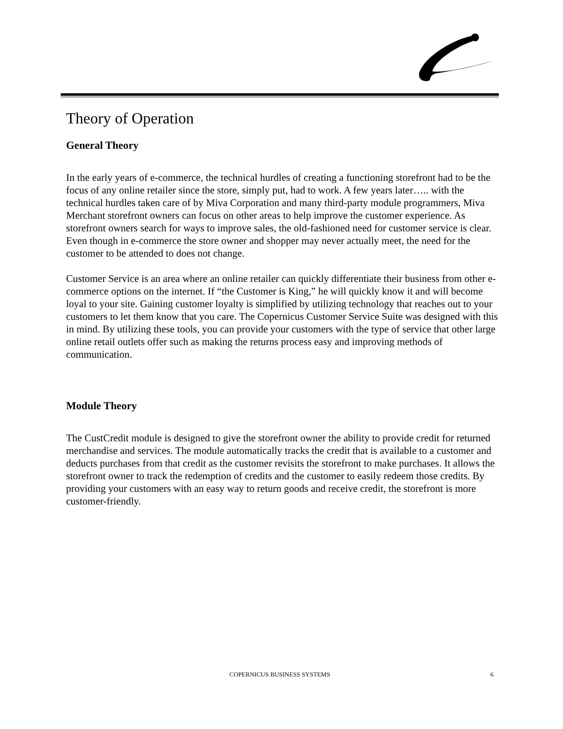Theory of Operation
General Theory
In the early years of e-commerce, the technical hurdles of creating a functioning storefront had to be the focus of any online retailer since the store, simply put, had to work. A few years later….. with the technical hurdles taken care of by Miva Corporation and many third-party module programmers, Miva Merchant storefront owners can focus on other areas to help improve the customer experience. As storefront owners search for ways to improve sales, the old-fashioned need for customer service is clear. Even though in e-commerce the store owner and shopper may never actually meet, the need for the customer to be attended to does not change.
Customer Service is an area where an online retailer can quickly differentiate their business from other e-commerce options on the internet. If “the Customer is King,” he will quickly know it and will become loyal to your site. Gaining customer loyalty is simplified by utilizing technology that reaches out to your customers to let them know that you care. The Copernicus Customer Service Suite was designed with this in mind. By utilizing these tools, you can provide your customers with the type of service that other large online retail outlets offer such as making the returns process easy and improving methods of communication.
Module Theory
The CustCredit module is designed to give the storefront owner the ability to provide credit for returned merchandise and services. The module automatically tracks the credit that is available to a customer and deducts purchases from that credit as the customer revisits the storefront to make purchases. It allows the storefront owner to track the redemption of credits and the customer to easily redeem those credits. By providing your customers with an easy way to return goods and receive credit, the storefront is more customer-friendly.
COPERNICUS BUSINESS SYSTEMS 6